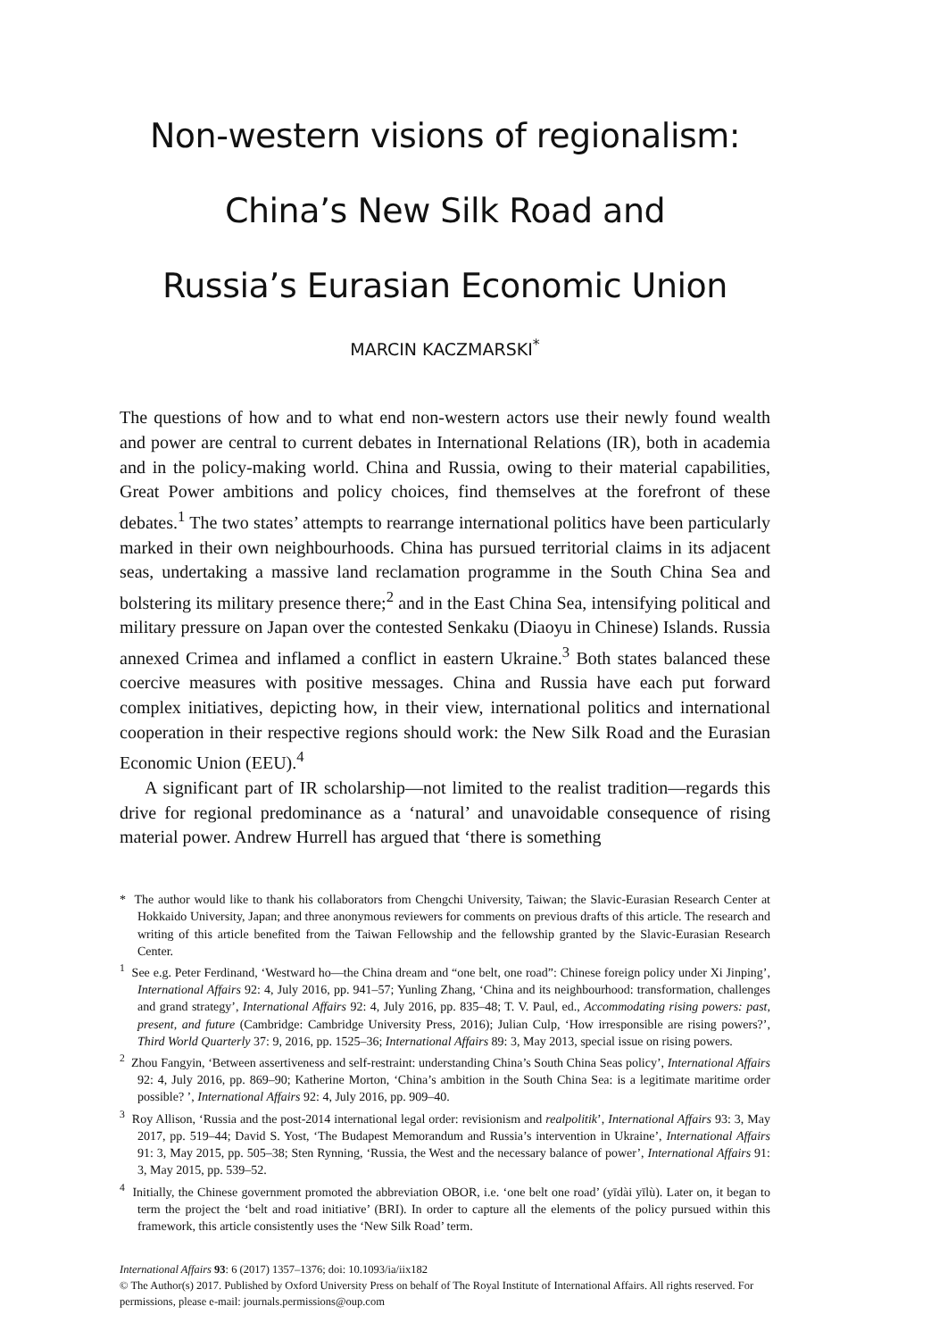Non-western visions of regionalism:
China’s New Silk Road and
Russia’s Eurasian Economic Union
MARCIN KACZMARSKI<sup>*</sup>
The questions of how and to what end non-western actors use their newly found wealth and power are central to current debates in International Relations (IR), both in academia and in the policy-making world. China and Russia, owing to their material capabilities, Great Power ambitions and policy choices, find themselves at the forefront of these debates.<sup>1</sup> The two states’ attempts to rearrange international politics have been particularly marked in their own neighbourhoods. China has pursued territorial claims in its adjacent seas, undertaking a massive land reclamation programme in the South China Sea and bolstering its military presence there;<sup>2</sup> and in the East China Sea, intensifying political and military pressure on Japan over the contested Senkaku (Diaoyu in Chinese) Islands. Russia annexed Crimea and inflamed a conflict in eastern Ukraine.<sup>3</sup> Both states balanced these coercive measures with positive messages. China and Russia have each put forward complex initiatives, depicting how, in their view, international politics and international cooperation in their respective regions should work: the New Silk Road and the Eurasian Economic Union (EEU).<sup>4</sup>
A significant part of IR scholarship—not limited to the realist tradition—regards this drive for regional predominance as a ‘natural’ and unavoidable consequence of rising material power. Andrew Hurrell has argued that ‘there is something
* The author would like to thank his collaborators from Chengchi University, Taiwan; the Slavic-Eurasian Research Center at Hokkaido University, Japan; and three anonymous reviewers for comments on previous drafts of this article. The research and writing of this article benefited from the Taiwan Fellowship and the fellowship granted by the Slavic-Eurasian Research Center.
<sup>1</sup> See e.g. Peter Ferdinand, ‘Westward ho—the China dream and “one belt, one road”: Chinese foreign policy under Xi Jinping’, International Affairs 92: 4, July 2016, pp. 941–57; Yunling Zhang, ‘China and its neighbourhood: transformation, challenges and grand strategy’, International Affairs 92: 4, July 2016, pp. 835–48; T. V. Paul, ed., Accommodating rising powers: past, present, and future (Cambridge: Cambridge University Press, 2016); Julian Culp, ‘How irresponsible are rising powers?’, Third World Quarterly 37: 9, 2016, pp. 1525–36; International Affairs 89: 3, May 2013, special issue on rising powers.
<sup>2</sup> Zhou Fangyin, ‘Between assertiveness and self-restraint: understanding China’s South China Seas policy’, International Affairs 92: 4, July 2016, pp. 869–90; Katherine Morton, ‘China’s ambition in the South China Sea: is a legitimate maritime order possible? ’, International Affairs 92: 4, July 2016, pp. 909–40.
<sup>3</sup> Roy Allison, ‘Russia and the post-2014 international legal order: revisionism and realpolitik’, International Affairs 93: 3, May 2017, pp. 519–44; David S. Yost, ‘The Budapest Memorandum and Russia’s intervention in Ukraine’, International Affairs 91: 3, May 2015, pp. 505–38; Sten Rynning, ‘Russia, the West and the necessary balance of power’, International Affairs 91: 3, May 2015, pp. 539–52.
<sup>4</sup> Initially, the Chinese government promoted the abbreviation OBOR, i.e. ‘one belt one road’ (yīdài yīlù). Later on, it began to term the project the ‘belt and road initiative’ (BRI). In order to capture all the elements of the policy pursued within this framework, this article consistently uses the ‘New Silk Road’ term.
International Affairs 93: 6 (2017) 1357–1376; doi: 10.1093/ia/iix182
© The Author(s) 2017. Published by Oxford University Press on behalf of The Royal Institute of International Affairs. All rights reserved. For permissions, please e-mail: journals.permissions@oup.com